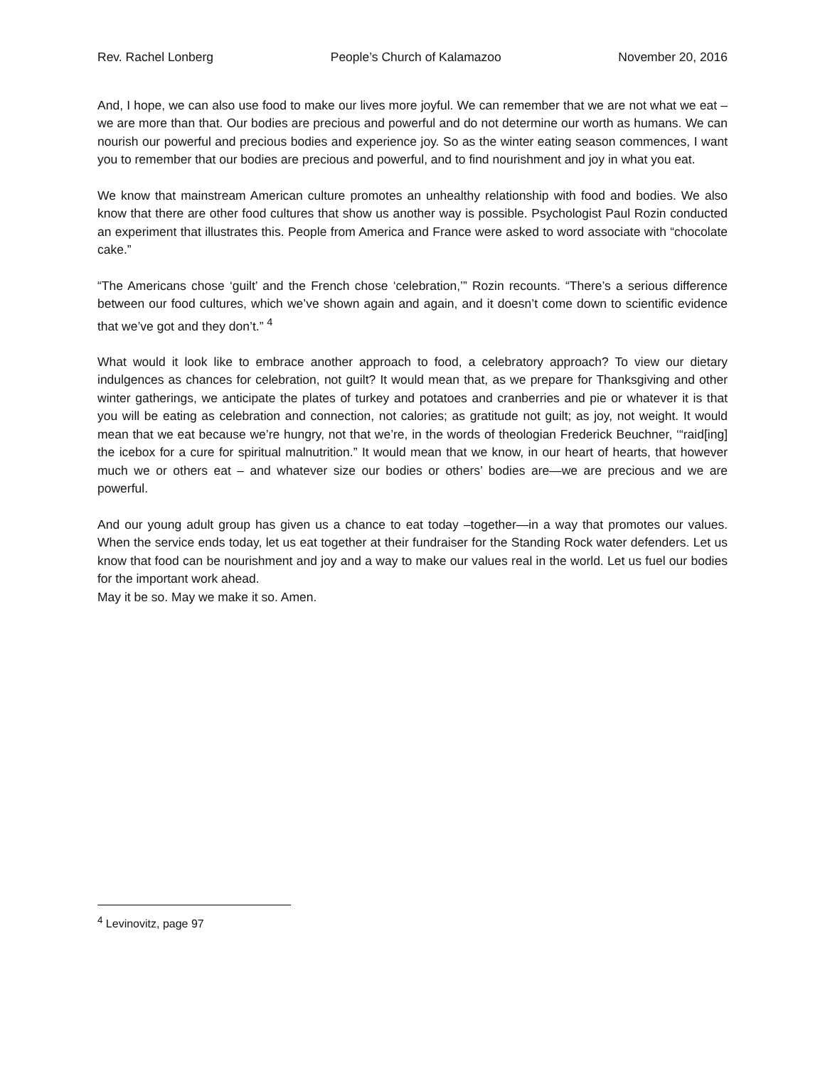Rev. Rachel Lonberg People’s Church of Kalamazoo November 20, 2016
And, I hope, we can also use food to make our lives more joyful. We can remember that we are not what we eat – we are more than that. Our bodies are precious and powerful and do not determine our worth as humans. We can nourish our powerful and precious bodies and experience joy. So as the winter eating season commences, I want you to remember that our bodies are precious and powerful, and to find nourishment and joy in what you eat.
We know that mainstream American culture promotes an unhealthy relationship with food and bodies. We also know that there are other food cultures that show us another way is possible. Psychologist Paul Rozin conducted an experiment that illustrates this. People from America and France were asked to word associate with “chocolate cake.”
“The Americans chose ‘guilt’ and the French chose ‘celebration,’” Rozin recounts. “There’s a serious difference between our food cultures, which we’ve shown again and again, and it doesn’t come down to scientific evidence that we’ve got and they don’t.” <sup>4</sup>
What would it look like to embrace another approach to food, a celebratory approach? To view our dietary indulgences as chances for celebration, not guilt? It would mean that, as we prepare for Thanksgiving and other winter gatherings, we anticipate the plates of turkey and potatoes and cranberries and pie or whatever it is that you will be eating as celebration and connection, not calories; as gratitude not guilt; as joy, not weight. It would mean that we eat because we’re hungry, not that we’re, in the words of theologian Frederick Beuchner, ‘“raid[ing] the icebox for a cure for spiritual malnutrition.” It would mean that we know, in our heart of hearts, that however much we or others eat – and whatever size our bodies or others’ bodies are—we are precious and we are powerful.
And our young adult group has given us a chance to eat today –together—in a way that promotes our values. When the service ends today, let us eat together at their fundraiser for the Standing Rock water defenders. Let us know that food can be nourishment and joy and a way to make our values real in the world. Let us fuel our bodies for the important work ahead.
May it be so. May we make it so. Amen.
<sup>4</sup> Levinovitz, page 97